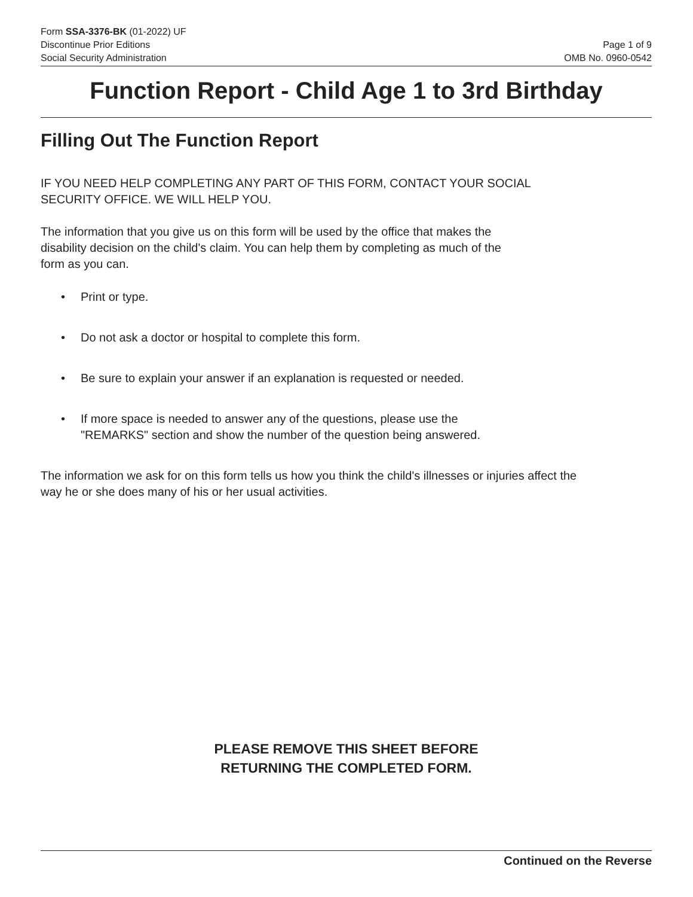Form SSA-3376-BK (01-2022) UF
Discontinue Prior Editions
Social Security Administration
Page 1 of 9
OMB No. 0960-0542
Function Report - Child Age 1 to 3rd Birthday
Filling Out The Function Report
IF YOU NEED HELP COMPLETING ANY PART OF THIS FORM, CONTACT YOUR SOCIAL
SECURITY OFFICE. WE WILL HELP YOU.
The information that you give us on this form will be used by the office that makes the
disability decision on the child's claim. You can help them by completing as much of the
form as you can.
• Print or type.
• Do not ask a doctor or hospital to complete this form.
• Be sure to explain your answer if an explanation is requested or needed.
• If more space is needed to answer any of the questions, please use the
"REMARKS" section and show the number of the question being answered.
The information we ask for on this form tells us how you think the child's illnesses or injuries affect the
way he or she does many of his or her usual activities.
PLEASE REMOVE THIS SHEET BEFORE
RETURNING THE COMPLETED FORM.
Continued on the Reverse